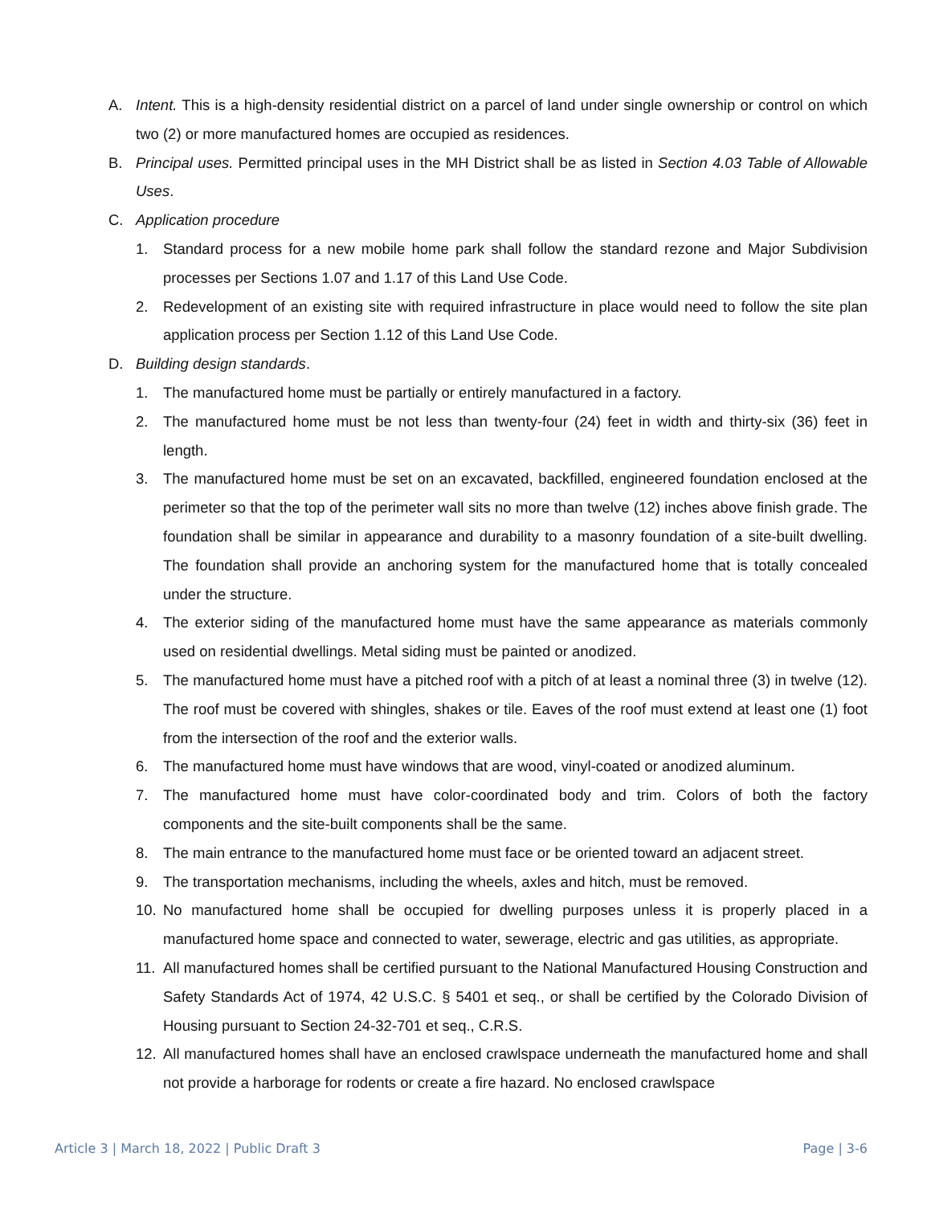A. Intent. This is a high-density residential district on a parcel of land under single ownership or control on which two (2) or more manufactured homes are occupied as residences.
B. Principal uses. Permitted principal uses in the MH District shall be as listed in Section 4.03 Table of Allowable Uses.
C. Application procedure
1. Standard process for a new mobile home park shall follow the standard rezone and Major Subdivision processes per Sections 1.07 and 1.17 of this Land Use Code.
2. Redevelopment of an existing site with required infrastructure in place would need to follow the site plan application process per Section 1.12 of this Land Use Code.
D. Building design standards.
1. The manufactured home must be partially or entirely manufactured in a factory.
2. The manufactured home must be not less than twenty-four (24) feet in width and thirty-six (36) feet in length.
3. The manufactured home must be set on an excavated, backfilled, engineered foundation enclosed at the perimeter so that the top of the perimeter wall sits no more than twelve (12) inches above finish grade. The foundation shall be similar in appearance and durability to a masonry foundation of a site-built dwelling. The foundation shall provide an anchoring system for the manufactured home that is totally concealed under the structure.
4. The exterior siding of the manufactured home must have the same appearance as materials commonly used on residential dwellings. Metal siding must be painted or anodized.
5. The manufactured home must have a pitched roof with a pitch of at least a nominal three (3) in twelve (12). The roof must be covered with shingles, shakes or tile. Eaves of the roof must extend at least one (1) foot from the intersection of the roof and the exterior walls.
6. The manufactured home must have windows that are wood, vinyl-coated or anodized aluminum.
7. The manufactured home must have color-coordinated body and trim. Colors of both the factory components and the site-built components shall be the same.
8. The main entrance to the manufactured home must face or be oriented toward an adjacent street.
9. The transportation mechanisms, including the wheels, axles and hitch, must be removed.
10. No manufactured home shall be occupied for dwelling purposes unless it is properly placed in a manufactured home space and connected to water, sewerage, electric and gas utilities, as appropriate.
11. All manufactured homes shall be certified pursuant to the National Manufactured Housing Construction and Safety Standards Act of 1974, 42 U.S.C. § 5401 et seq., or shall be certified by the Colorado Division of Housing pursuant to Section 24-32-701 et seq., C.R.S.
12. All manufactured homes shall have an enclosed crawlspace underneath the manufactured home and shall not provide a harborage for rodents or create a fire hazard. No enclosed crawlspace
Article 3 | March 18, 2022 | Public Draft 3 Page | 3-6